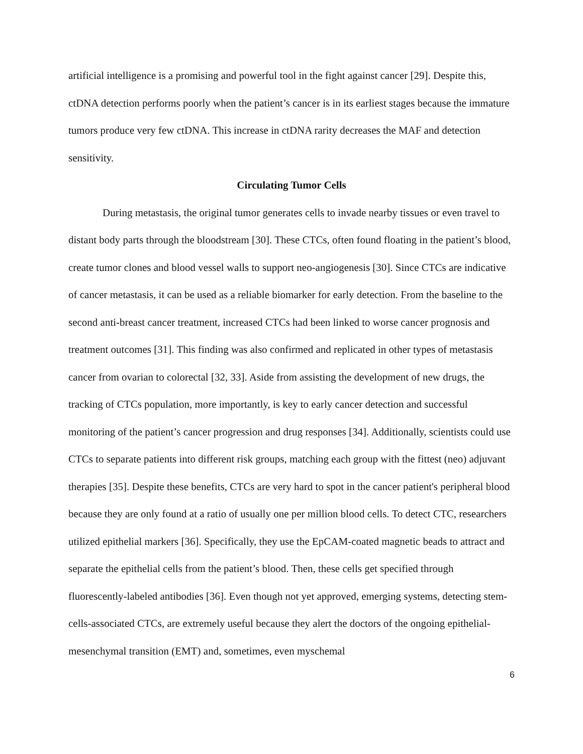artificial intelligence is a promising and powerful tool in the fight against cancer [29]. Despite this, ctDNA detection performs poorly when the patient’s cancer is in its earliest stages because the immature tumors produce very few ctDNA. This increase in ctDNA rarity decreases the MAF and detection sensitivity.
Circulating Tumor Cells
During metastasis, the original tumor generates cells to invade nearby tissues or even travel to distant body parts through the bloodstream [30]. These CTCs, often found floating in the patient’s blood, create tumor clones and blood vessel walls to support neo-angiogenesis [30]. Since CTCs are indicative of cancer metastasis, it can be used as a reliable biomarker for early detection. From the baseline to the second anti-breast cancer treatment, increased CTCs had been linked to worse cancer prognosis and treatment outcomes [31]. This finding was also confirmed and replicated in other types of metastasis cancer from ovarian to colorectal [32, 33]. Aside from assisting the development of new drugs, the tracking of CTCs population, more importantly, is key to early cancer detection and successful monitoring of the patient’s cancer progression and drug responses [34]. Additionally, scientists could use CTCs to separate patients into different risk groups, matching each group with the fittest (neo) adjuvant therapies [35]. Despite these benefits, CTCs are very hard to spot in the cancer patient's peripheral blood because they are only found at a ratio of usually one per million blood cells. To detect CTC, researchers utilized epithelial markers [36]. Specifically, they use the EpCAM-coated magnetic beads to attract and separate the epithelial cells from the patient’s blood. Then, these cells get specified through fluorescently-labeled antibodies [36]. Even though not yet approved, emerging systems, detecting stem-cells-associated CTCs, are extremely useful because they alert the doctors of the ongoing epithelial- mesenchymal transition (EMT) and, sometimes, even myschemal
6